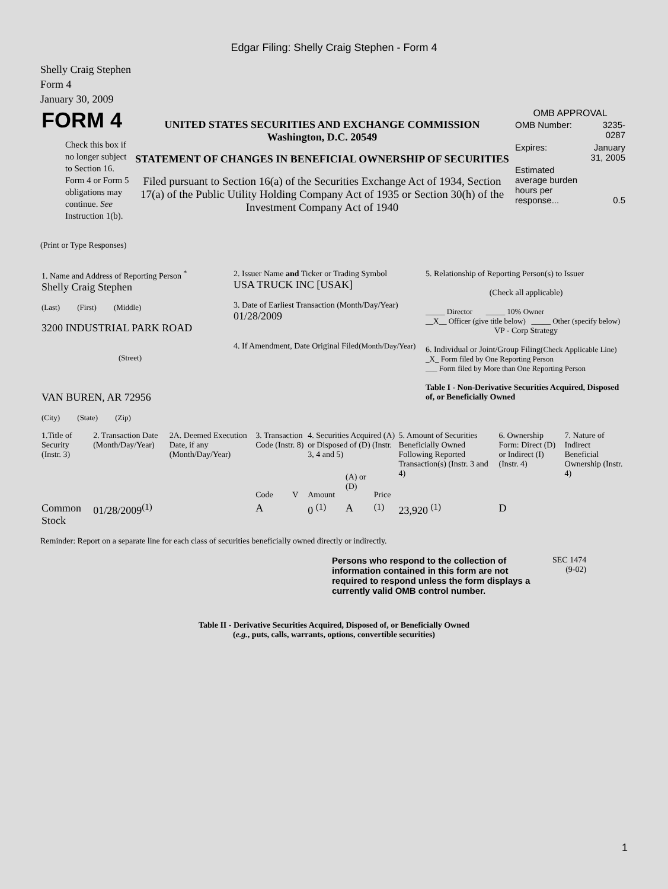Edgar Filing: Shelly Craig Stephen - Form 4
Shelly Craig Stephen
Form 4
January 30, 2009
| FORM 4 Check this box if no longer subject to Section 16. Form 4 or Form 5 obligations may continue. See Instruction 1(b). | UNITED STATES SECURITIES AND EXCHANGE COMMISSION Washington, D.C. 20549 STATEMENT OF CHANGES IN BENEFICIAL OWNERSHIP OF SECURITIES Filed pursuant to Section 16(a) of the Securities Exchange Act of 1934, Section 17(a) of the Public Utility Holding Company Act of 1935 or Section 30(h) of the Investment Company Act of 1940 | OMB APPROVAL / OMB Number: / 3235-0287 / / Expires: / January 31, 2005 / / Estimated average burden hours per response... / 0.5 / |
(Print or Type Responses)
| 1. Name and Address of Reporting Person <sup>*</sup> Shelly Craig Stephen (Last) (First) (Middle) 3200 INDUSTRIAL PARK ROAD (Street) VAN BUREN, AR 72956 (City) (State) (Zip) | 2. Issuer Name and Ticker or Trading Symbol USA TRUCK INC [USAK] 3. Date of Earliest Transaction (Month/Day/Year) 01/28/2009 4. If Amendment, Date Original Filed (Month/Day/Year) | 5. Relationship of Reporting Person(s) to Issuer (Check all applicable) _____ Director _____ 10% Owner __X__ Officer (give title below) _____ Other (specify below) VP - Corp Strategy 6. Individual or Joint/Group Filing (Check Applicable Line) _X_ Form filed by One Reporting Person ___ Form filed by More than One Reporting Person Table I - Non-Derivative Securities Acquired, Disposed of, or Beneficially Owned |
| 1.Title of Security (Instr. 3) | 2. Transaction Date (Month/Day/Year) | 2A. Deemed Execution Date, if any (Month/Day/Year) | 3. Transaction Code (Instr. 8) | | 4. Securities Acquired (A) or Disposed of (D) (Instr. 3, 4 and 5) | | | 5. Amount of Securities Beneficially Owned Following Reported Transaction(s) (Instr. 3 and 4) | 6. Ownership Form: Direct (D) or Indirect (I) (Instr. 4) | 7. Nature of Indirect Beneficial Ownership (Instr. 4) |
| --- | --- | --- | --- | --- | --- | --- | --- | --- | --- | --- |
| | | | Code | V | Amount | (A) or (D) | Price | | | |
| Common Stock | 01/28/2009<sup>(1)</sup> | | A | | 0 <sup>(1)</sup> | A | <sup>(1)</sup> | 23,920 <sup>(1)</sup> | D | |
Reminder: Report on a separate line for each class of securities beneficially owned directly or indirectly.
| Persons who respond to the collection of information contained in this form are not required to respond unless the form displays a currently valid OMB control number. | SEC 1474 (9-02) |
Table II - Derivative Securities Acquired, Disposed of, or Beneficially Owned
(e.g., puts, calls, warrants, options, convertible securities)
1